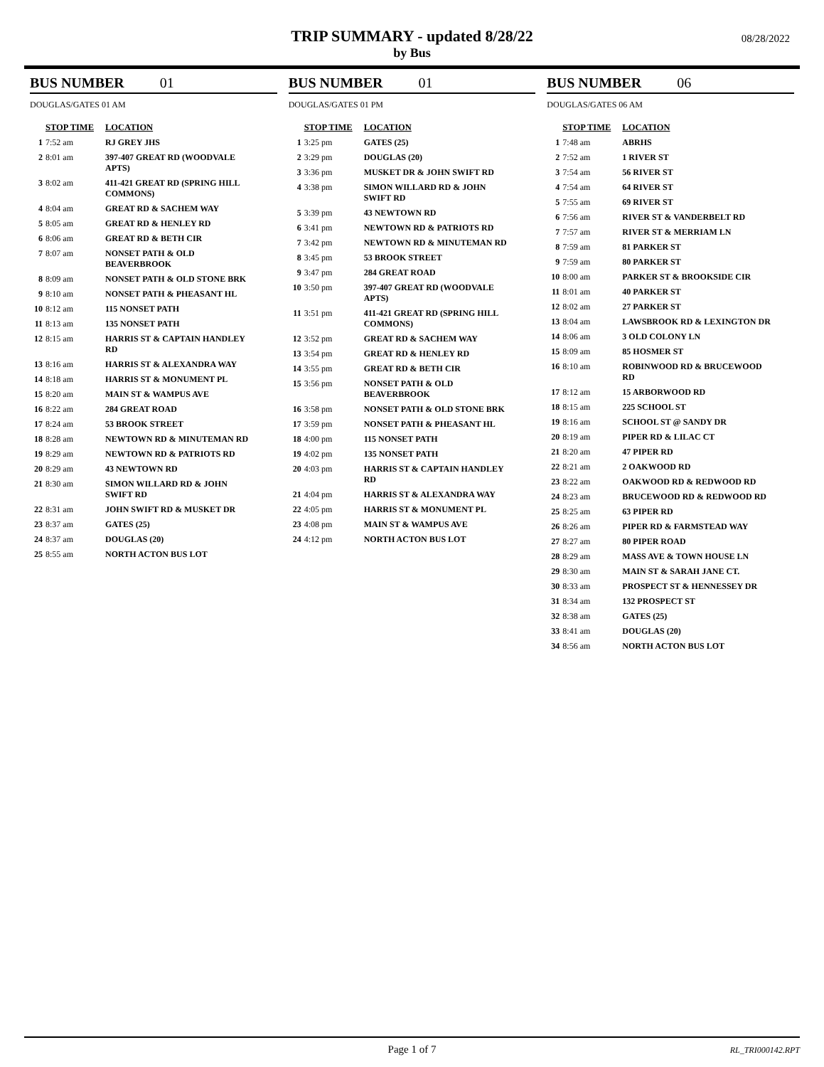TRIP SUMMARY - updated 8/28/22
by Bus
08/28/2022
BUS NUMBER 01
DOUGLAS/GATES 01 AM
| | STOP TIME | LOCATION |
| --- | --- | --- |
| 1 | 7:52 am | RJ GREY JHS |
| 2 | 8:01 am | 397-407 GREAT RD (WOODVALE APTS) |
| 3 | 8:02 am | 411-421 GREAT RD (SPRING HILL COMMONS) |
| 4 | 8:04 am | GREAT RD & SACHEM WAY |
| 5 | 8:05 am | GREAT RD & HENLEY RD |
| 6 | 8:06 am | GREAT RD & BETH CIR |
| 7 | 8:07 am | NONSET PATH & OLD BEAVERBROOK |
| 8 | 8:09 am | NONSET PATH & OLD STONE BRK |
| 9 | 8:10 am | NONSET PATH & PHEASANT HL |
| 10 | 8:12 am | 115 NONSET PATH |
| 11 | 8:13 am | 135 NONSET PATH |
| 12 | 8:15 am | HARRIS ST & CAPTAIN HANDLEY RD |
| 13 | 8:16 am | HARRIS ST & ALEXANDRA WAY |
| 14 | 8:18 am | HARRIS ST & MONUMENT PL |
| 15 | 8:20 am | MAIN ST & WAMPUS AVE |
| 16 | 8:22 am | 284 GREAT ROAD |
| 17 | 8:24 am | 53 BROOK STREET |
| 18 | 8:28 am | NEWTOWN RD & MINUTEMAN RD |
| 19 | 8:29 am | NEWTOWN RD & PATRIOTS RD |
| 20 | 8:29 am | 43 NEWTOWN RD |
| 21 | 8:30 am | SIMON WILLARD RD & JOHN SWIFT RD |
| 22 | 8:31 am | JOHN SWIFT RD & MUSKET DR |
| 23 | 8:37 am | GATES (25) |
| 24 | 8:37 am | DOUGLAS (20) |
| 25 | 8:55 am | NORTH ACTON BUS LOT |
BUS NUMBER 01
DOUGLAS/GATES 01 PM
| | STOP TIME | LOCATION |
| --- | --- | --- |
| 1 | 3:25 pm | GATES (25) |
| 2 | 3:29 pm | DOUGLAS (20) |
| 3 | 3:36 pm | MUSKET DR & JOHN SWIFT RD |
| 4 | 3:38 pm | SIMON WILLARD RD & JOHN SWIFT RD |
| 5 | 3:39 pm | 43 NEWTOWN RD |
| 6 | 3:41 pm | NEWTOWN RD & PATRIOTS RD |
| 7 | 3:42 pm | NEWTOWN RD & MINUTEMAN RD |
| 8 | 3:45 pm | 53 BROOK STREET |
| 9 | 3:47 pm | 284 GREAT ROAD |
| 10 | 3:50 pm | 397-407 GREAT RD (WOODVALE APTS) |
| 11 | 3:51 pm | 411-421 GREAT RD (SPRING HILL COMMONS) |
| 12 | 3:52 pm | GREAT RD & SACHEM WAY |
| 13 | 3:54 pm | GREAT RD & HENLEY RD |
| 14 | 3:55 pm | GREAT RD & BETH CIR |
| 15 | 3:56 pm | NONSET PATH & OLD BEAVERBROOK |
| 16 | 3:58 pm | NONSET PATH & OLD STONE BRK |
| 17 | 3:59 pm | NONSET PATH & PHEASANT HL |
| 18 | 4:00 pm | 115 NONSET PATH |
| 19 | 4:02 pm | 135 NONSET PATH |
| 20 | 4:03 pm | HARRIS ST & CAPTAIN HANDLEY RD |
| 21 | 4:04 pm | HARRIS ST & ALEXANDRA WAY |
| 22 | 4:05 pm | HARRIS ST & MONUMENT PL |
| 23 | 4:08 pm | MAIN ST & WAMPUS AVE |
| 24 | 4:12 pm | NORTH ACTON BUS LOT |
BUS NUMBER 06
DOUGLAS/GATES 06 AM
| | STOP TIME | LOCATION |
| --- | --- | --- |
| 1 | 7:48 am | ABRHS |
| 2 | 7:52 am | 1 RIVER ST |
| 3 | 7:54 am | 56 RIVER ST |
| 4 | 7:54 am | 64 RIVER ST |
| 5 | 7:55 am | 69 RIVER ST |
| 6 | 7:56 am | RIVER ST & VANDERBELT RD |
| 7 | 7:57 am | RIVER ST & MERRIAM LN |
| 8 | 7:59 am | 81 PARKER ST |
| 9 | 7:59 am | 80 PARKER ST |
| 10 | 8:00 am | PARKER ST & BROOKSIDE CIR |
| 11 | 8:01 am | 40 PARKER ST |
| 12 | 8:02 am | 27 PARKER ST |
| 13 | 8:04 am | LAWSBROOK RD & LEXINGTON DR |
| 14 | 8:06 am | 3 OLD COLONY LN |
| 15 | 8:09 am | 85 HOSMER ST |
| 16 | 8:10 am | ROBINWOOD RD & BRUCEWOOD RD |
| 17 | 8:12 am | 15 ARBORWOOD RD |
| 18 | 8:15 am | 225 SCHOOL ST |
| 19 | 8:16 am | SCHOOL ST @ SANDY DR |
| 20 | 8:19 am | PIPER RD & LILAC CT |
| 21 | 8:20 am | 47 PIPER RD |
| 22 | 8:21 am | 2 OAKWOOD RD |
| 23 | 8:22 am | OAKWOOD RD & REDWOOD RD |
| 24 | 8:23 am | BRUCEWOOD RD & REDWOOD RD |
| 25 | 8:25 am | 63 PIPER RD |
| 26 | 8:26 am | PIPER RD & FARMSTEAD WAY |
| 27 | 8:27 am | 80 PIPER ROAD |
| 28 | 8:29 am | MASS AVE & TOWN HOUSE LN |
| 29 | 8:30 am | MAIN ST & SARAH JANE CT. |
| 30 | 8:33 am | PROSPECT ST & HENNESSEY DR |
| 31 | 8:34 am | 132 PROSPECT ST |
| 32 | 8:38 am | GATES (25) |
| 33 | 8:41 am | DOUGLAS (20) |
| 34 | 8:56 am | NORTH ACTON BUS LOT |
Page 1 of 7 RL_TRI000142.RPT